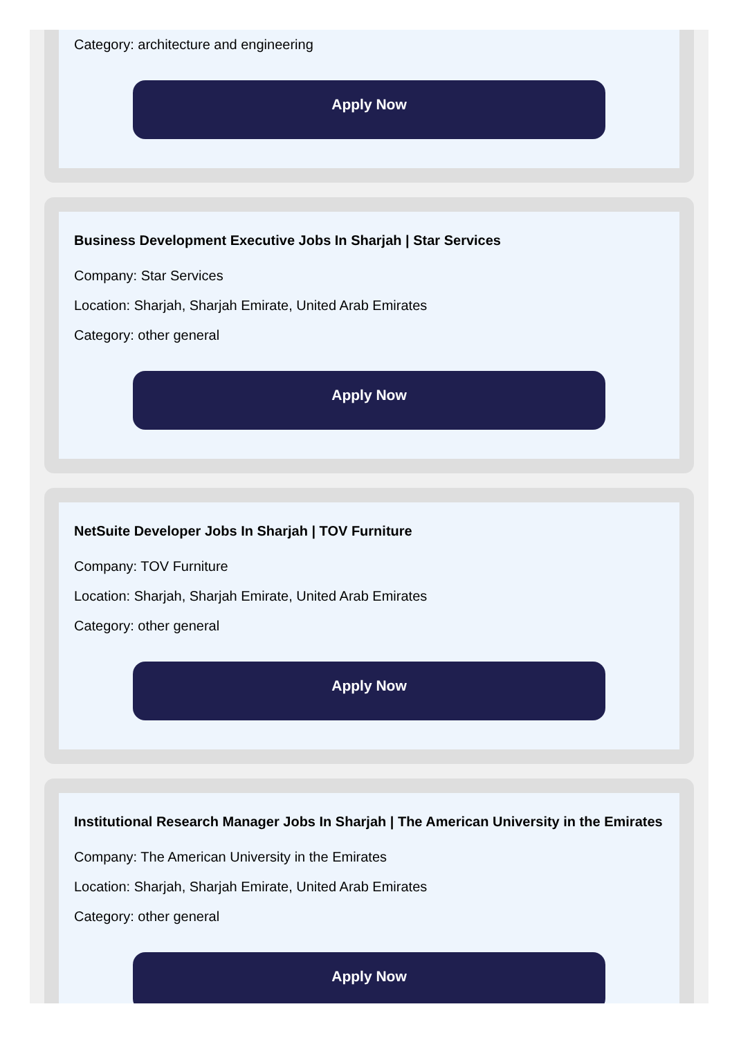Category: architecture and engineering
Apply Now
Business Development Executive Jobs In Sharjah | Star Services
Company: Star Services
Location: Sharjah, Sharjah Emirate, United Arab Emirates
Category: other general
Apply Now
NetSuite Developer Jobs In Sharjah | TOV Furniture
Company: TOV Furniture
Location: Sharjah, Sharjah Emirate, United Arab Emirates
Category: other general
Apply Now
Institutional Research Manager Jobs In Sharjah | The American University in the Emirates
Company: The American University in the Emirates
Location: Sharjah, Sharjah Emirate, United Arab Emirates
Category: other general
Apply Now